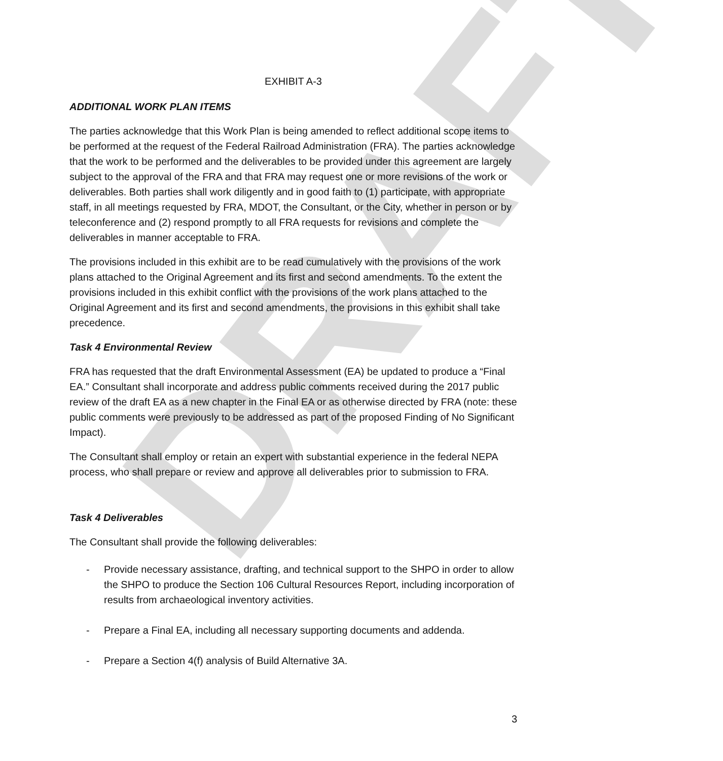DRAFT
EXHIBIT A-3
ADDITIONAL WORK PLAN ITEMS
The parties acknowledge that this Work Plan is being amended to reflect additional scope items to be performed at the request of the Federal Railroad Administration (FRA). The parties acknowledge that the work to be performed and the deliverables to be provided under this agreement are largely subject to the approval of the FRA and that FRA may request one or more revisions of the work or deliverables. Both parties shall work diligently and in good faith to (1) participate, with appropriate staff, in all meetings requested by FRA, MDOT, the Consultant, or the City, whether in person or by teleconference and (2) respond promptly to all FRA requests for revisions and complete the deliverables in manner acceptable to FRA.
The provisions included in this exhibit are to be read cumulatively with the provisions of the work plans attached to the Original Agreement and its first and second amendments. To the extent the provisions included in this exhibit conflict with the provisions of the work plans attached to the Original Agreement and its first and second amendments, the provisions in this exhibit shall take precedence.
Task 4 Environmental Review
FRA has requested that the draft Environmental Assessment (EA) be updated to produce a “Final EA.” Consultant shall incorporate and address public comments received during the 2017 public review of the draft EA as a new chapter in the Final EA or as otherwise directed by FRA (note: these public comments were previously to be addressed as part of the proposed Finding of No Significant Impact).
The Consultant shall employ or retain an expert with substantial experience in the federal NEPA process, who shall prepare or review and approve all deliverables prior to submission to FRA.
Task 4 Deliverables
The Consultant shall provide the following deliverables:
- Provide necessary assistance, drafting, and technical support to the SHPO in order to allow the SHPO to produce the Section 106 Cultural Resources Report, including incorporation of results from archaeological inventory activities.
- Prepare a Final EA, including all necessary supporting documents and addenda.
- Prepare a Section 4(f) analysis of Build Alternative 3A.
3